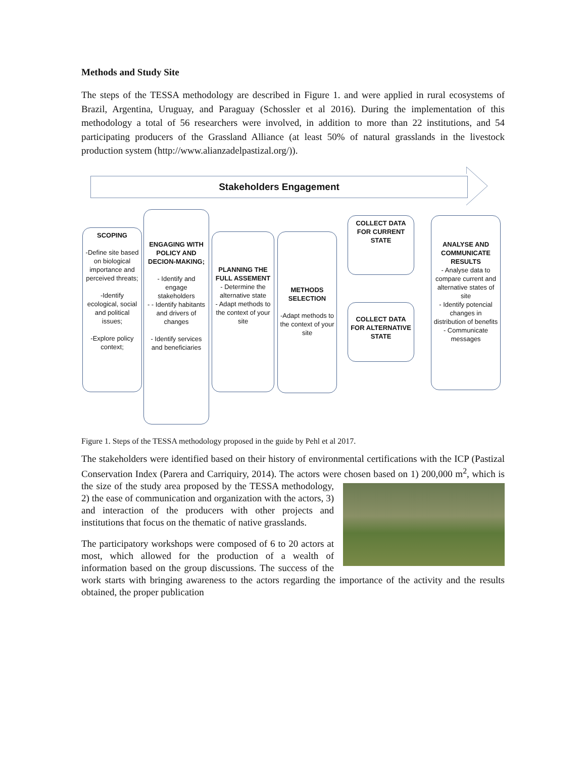Methods and Study Site
The steps of the TESSA methodology are described in Figure 1. and were applied in rural ecosystems of Brazil, Argentina, Uruguay, and Paraguay (Schossler et al 2016). During the implementation of this methodology a total of 56 researchers were involved, in addition to more than 22 institutions, and 54 participating producers of the Grassland Alliance (at least 50% of natural grasslands in the livestock production system (http://www.alianzadelpastizal.org/)).
Stakeholders Engagement
SCOPING
-Define site based on biological importance and perceived threats;
-Identify ecological, social and political issues;
-Explore policy context;
ENGAGING WITH POLICY AND DECION-MAKING;
- Identify and engage stakeholders
- - Identify habitants and drivers of changes
- Identify services and beneficiaries
PLANNING THE FULL ASSEMENT
- Determine the alternative state
- Adapt methods to the context of your site
METHODS SELECTION
-Adapt methods to the context of your site
COLLECT DATA FOR CURRENT STATE
COLLECT DATA FOR ALTERNATIVE STATE
ANALYSE AND COMMUNICATE RESULTS
- Analyse data to compare current and alternative states of site
- Identify potencial changes in distribution of benefits
- Communicate messages
Figure 1. Steps of the TESSA methodology proposed in the guide by Pehl et al 2017.
The stakeholders were identified based on their history of environmental certifications with the ICP (Pastizal Conservation Index (Parera and Carriquiry, 2014). The actors were chosen based on 1) 200,000 m<sup>2</sup>, which is the size of the study area proposed by the TESSA methodology, 2) the ease of communication and organization with the actors, 3) and interaction of the producers with other projects and institutions that focus on the thematic of native grasslands.
The participatory workshops were composed of 6 to 20 actors at most, which allowed for the production of a wealth of information based on the group discussions. The success of the work starts with bringing awareness to the actors regarding the importance of the activity and the results obtained, the proper publication